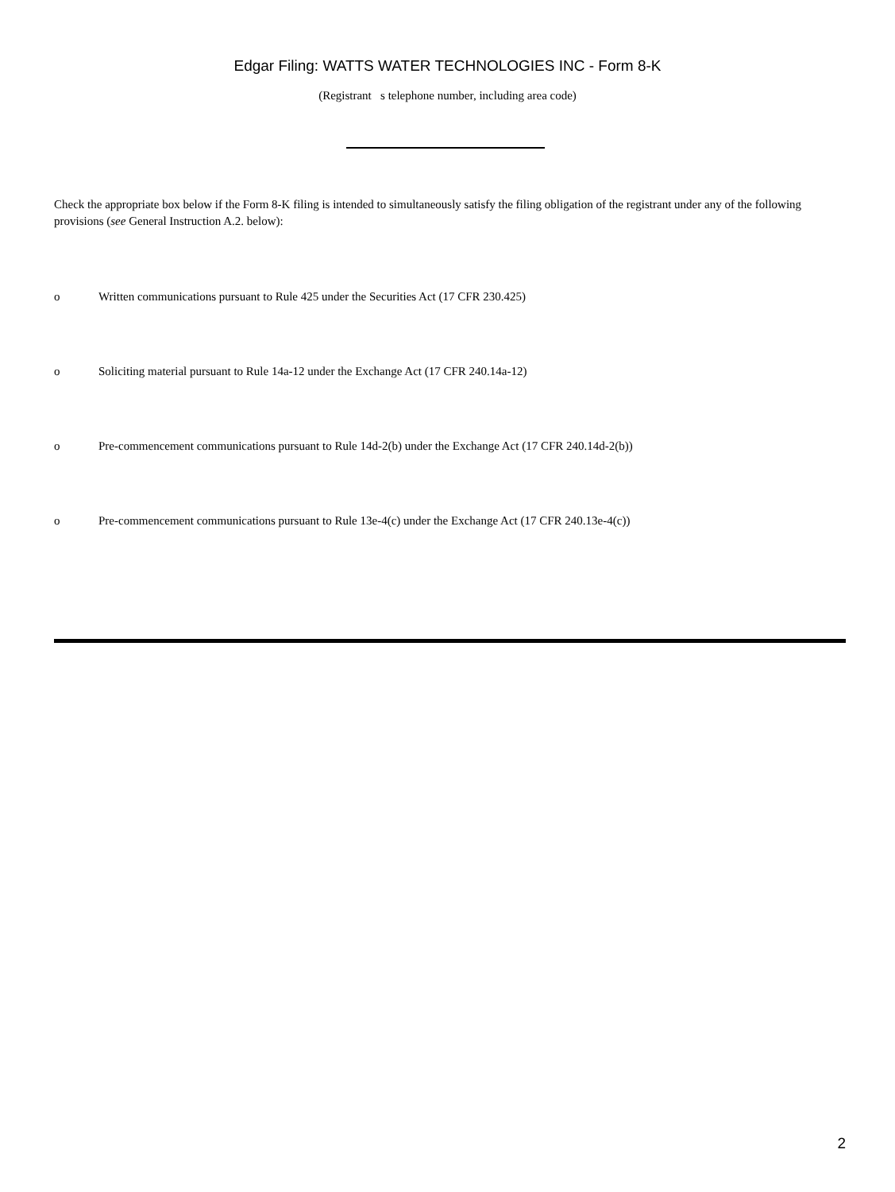Edgar Filing: WATTS WATER TECHNOLOGIES INC - Form 8-K
(Registrant s telephone number, including area code)
Check the appropriate box below if the Form 8-K filing is intended to simultaneously satisfy the filing obligation of the registrant under any of the following provisions (see General Instruction A.2. below):
o Written communications pursuant to Rule 425 under the Securities Act (17 CFR 230.425)
o Soliciting material pursuant to Rule 14a-12 under the Exchange Act (17 CFR 240.14a-12)
o Pre-commencement communications pursuant to Rule 14d-2(b) under the Exchange Act (17 CFR 240.14d-2(b))
o Pre-commencement communications pursuant to Rule 13e-4(c) under the Exchange Act (17 CFR 240.13e-4(c))
2